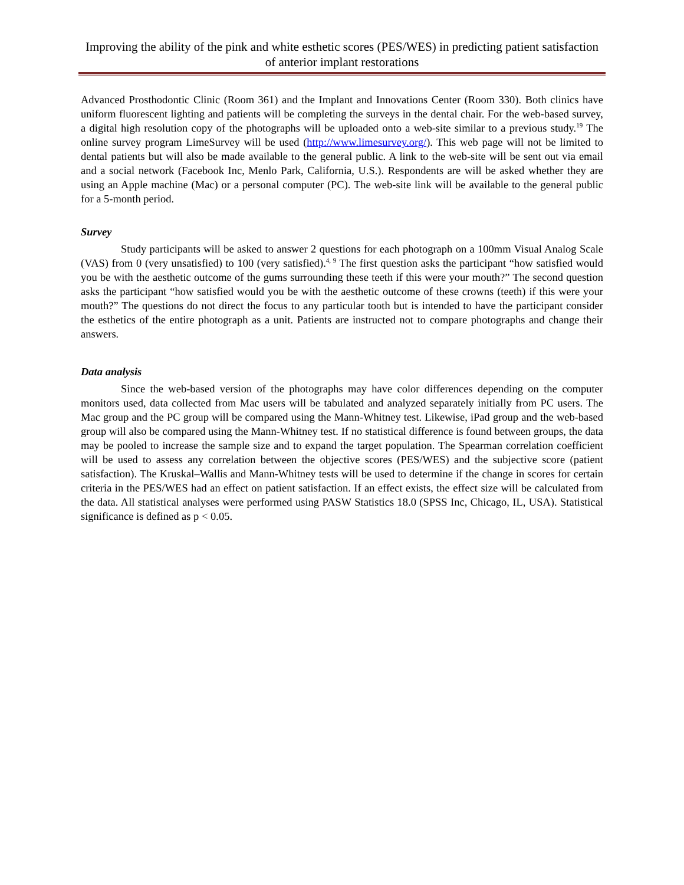Improving the ability of the pink and white esthetic scores (PES/WES) in predicting patient satisfaction of anterior implant restorations
Advanced Prosthodontic Clinic (Room 361) and the Implant and Innovations Center (Room 330). Both clinics have uniform fluorescent lighting and patients will be completing the surveys in the dental chair. For the web-based survey, a digital high resolution copy of the photographs will be uploaded onto a web-site similar to a previous study.<sup>19</sup> The online survey program LimeSurvey will be used (http://www.limesurvey.org/). This web page will not be limited to dental patients but will also be made available to the general public. A link to the web-site will be sent out via email and a social network (Facebook Inc, Menlo Park, California, U.S.). Respondents are will be asked whether they are using an Apple machine (Mac) or a personal computer (PC). The web-site link will be available to the general public for a 5-month period.
Survey
Study participants will be asked to answer 2 questions for each photograph on a 100mm Visual Analog Scale (VAS) from 0 (very unsatisfied) to 100 (very satisfied).<sup>4, 9</sup> The first question asks the participant “how satisfied would you be with the aesthetic outcome of the gums surrounding these teeth if this were your mouth?” The second question asks the participant “how satisfied would you be with the aesthetic outcome of these crowns (teeth) if this were your mouth?” The questions do not direct the focus to any particular tooth but is intended to have the participant consider the esthetics of the entire photograph as a unit. Patients are instructed not to compare photographs and change their answers.
Data analysis
Since the web-based version of the photographs may have color differences depending on the computer monitors used, data collected from Mac users will be tabulated and analyzed separately initially from PC users. The Mac group and the PC group will be compared using the Mann-Whitney test. Likewise, iPad group and the web-based group will also be compared using the Mann-Whitney test. If no statistical difference is found between groups, the data may be pooled to increase the sample size and to expand the target population. The Spearman correlation coefficient will be used to assess any correlation between the objective scores (PES/WES) and the subjective score (patient satisfaction). The Kruskal–Wallis and Mann-Whitney tests will be used to determine if the change in scores for certain criteria in the PES/WES had an effect on patient satisfaction. If an effect exists, the effect size will be calculated from the data. All statistical analyses were performed using PASW Statistics 18.0 (SPSS Inc, Chicago, IL, USA). Statistical significance is defined as p < 0.05.